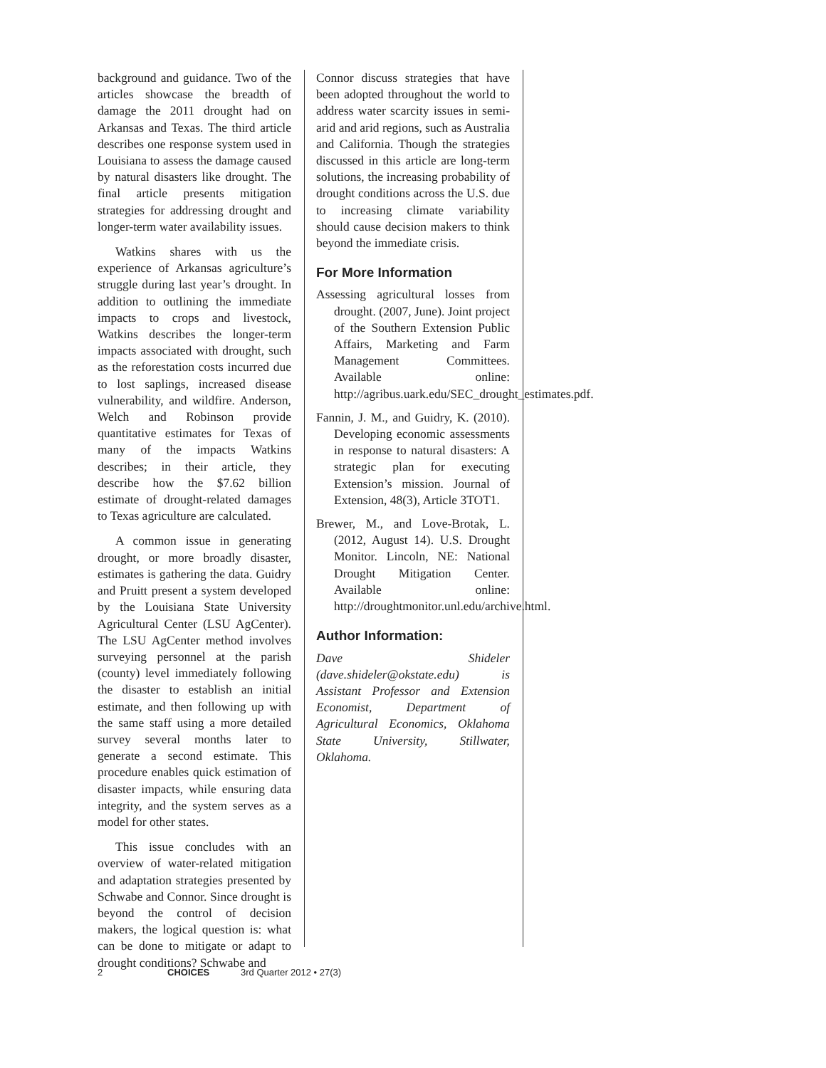background and guidance. Two of the articles showcase the breadth of damage the 2011 drought had on Arkansas and Texas. The third article describes one response system used in Louisiana to assess the damage caused by natural disasters like drought. The final article presents mitigation strategies for addressing drought and longer-term water availability issues.
Watkins shares with us the experience of Arkansas agriculture’s struggle during last year’s drought. In addition to outlining the immediate impacts to crops and livestock, Watkins describes the longer-term impacts associated with drought, such as the reforestation costs incurred due to lost saplings, increased disease vulnerability, and wildfire. Anderson, Welch and Robinson provide quantitative estimates for Texas of many of the impacts Watkins describes; in their article, they describe how the $7.62 billion estimate of drought-related damages to Texas agriculture are calculated.
A common issue in generating drought, or more broadly disaster, estimates is gathering the data. Guidry and Pruitt present a system developed by the Louisiana State University Agricultural Center (LSU AgCenter). The LSU AgCenter method involves surveying personnel at the parish (county) level immediately following the disaster to establish an initial estimate, and then following up with the same staff using a more detailed survey several months later to generate a second estimate. This procedure enables quick estimation of disaster impacts, while ensuring data integrity, and the system serves as a model for other states.
This issue concludes with an overview of water-related mitigation and adaptation strategies presented by Schwabe and Connor. Since drought is beyond the control of decision makers, the logical question is: what can be done to mitigate or adapt to drought conditions? Schwabe and
Connor discuss strategies that have been adopted throughout the world to address water scarcity issues in semi-arid and arid regions, such as Australia and California. Though the strategies discussed in this article are long-term solutions, the increasing probability of drought conditions across the U.S. due to increasing climate variability should cause decision makers to think beyond the immediate crisis.
For More Information
Assessing agricultural losses from drought. (2007, June). Joint project of the Southern Extension Public Affairs, Marketing and Farm Management Committees. Available online: http://agribus.uark.edu/SEC_drought_estimates.pdf.
Fannin, J. M., and Guidry, K. (2010). Developing economic assessments in response to natural disasters: A strategic plan for executing Extension’s mission. Journal of Extension, 48(3), Article 3TOT1.
Brewer, M., and Love-Brotak, L. (2012, August 14). U.S. Drought Monitor. Lincoln, NE: National Drought Mitigation Center. Available online: http://droughtmonitor.unl.edu/archive.html.
Author Information:
Dave Shideler (dave.shideler@okstate.edu) is Assistant Professor and Extension Economist, Department of Agricultural Economics, Oklahoma State University, Stillwater, Oklahoma.
2 CHOICES 3rd Quarter 2012 • 27(3)